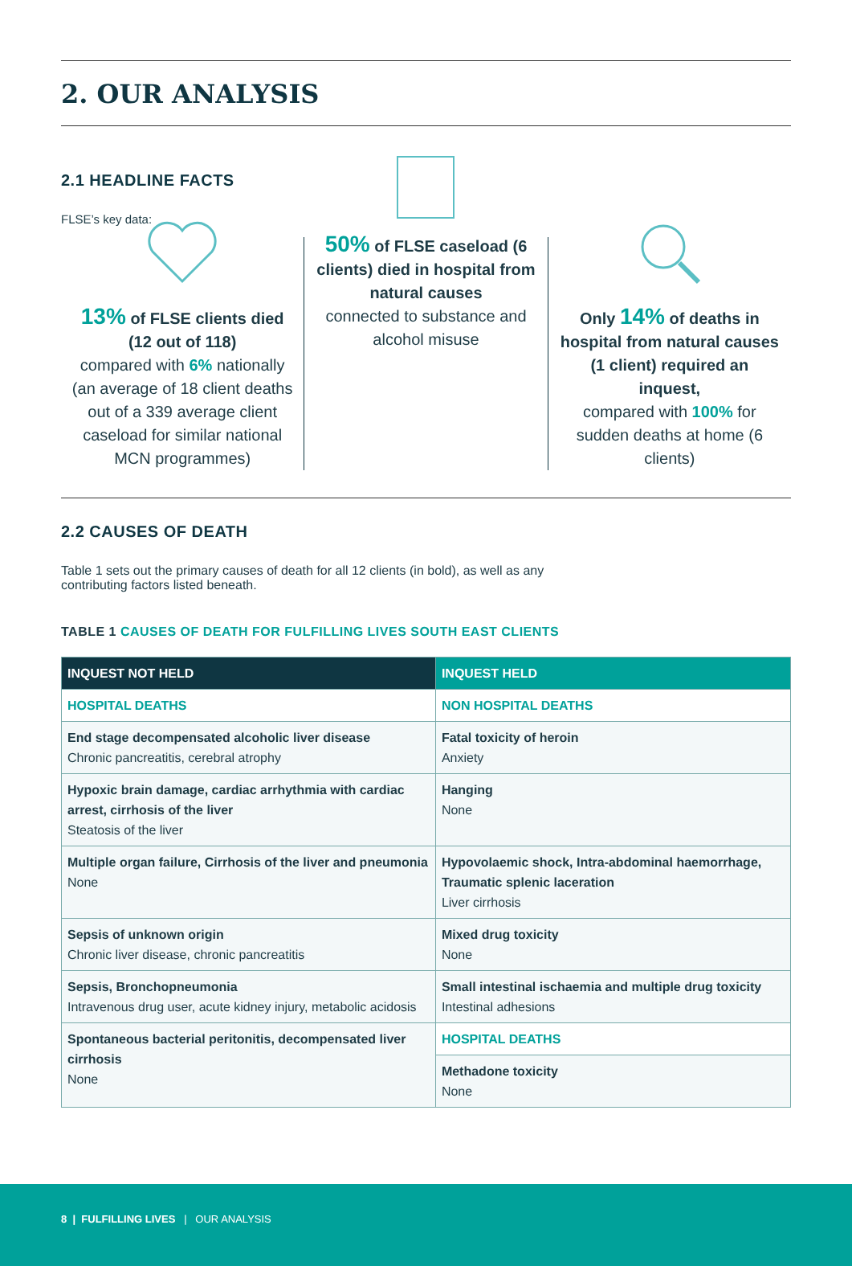2. OUR ANALYSIS
2.1 HEADLINE FACTS
FLSE’s key data:
13% of FLSE clients died (12 out of 118)
compared with 6% nationally (an average of 18 client deaths out of a 339 average client caseload for similar national MCN programmes)
50% of FLSE caseload (6 clients) died in hospital from natural causes
connected to substance and alcohol misuse
Only 14% of deaths in hospital from natural causes (1 client) required an inquest,
compared with 100% for sudden deaths at home (6 clients)
2.2 CAUSES OF DEATH
Table 1 sets out the primary causes of death for all 12 clients (in bold), as well as any
contributing factors listed beneath.
TABLE 1 CAUSES OF DEATH FOR FULFILLING LIVES SOUTH EAST CLIENTS
| INQUEST NOT HELD | INQUEST HELD |
| --- | --- |
| HOSPITAL DEATHS | NON HOSPITAL DEATHS |
| End stage decompensated alcoholic liver disease Chronic pancreatitis, cerebral atrophy | Fatal toxicity of heroin Anxiety |
| Hypoxic brain damage, cardiac arrhythmia with cardiac arrest, cirrhosis of the liver Steatosis of the liver | Hanging None |
| Multiple organ failure, Cirrhosis of the liver and pneumonia None | Hypovolaemic shock, Intra-abdominal haemorrhage, Traumatic splenic laceration Liver cirrhosis |
| Sepsis of unknown origin Chronic liver disease, chronic pancreatitis | Mixed drug toxicity None |
| Sepsis, Bronchopneumonia Intravenous drug user, acute kidney injury, metabolic acidosis | Small intestinal ischaemia and multiple drug toxicity Intestinal adhesions |
| Spontaneous bacterial peritonitis, decompensated liver cirrhosis None | HOSPITAL DEATHS |
| | Methadone toxicity None |
8 | FULFILLING LIVES | OUR ANALYSIS